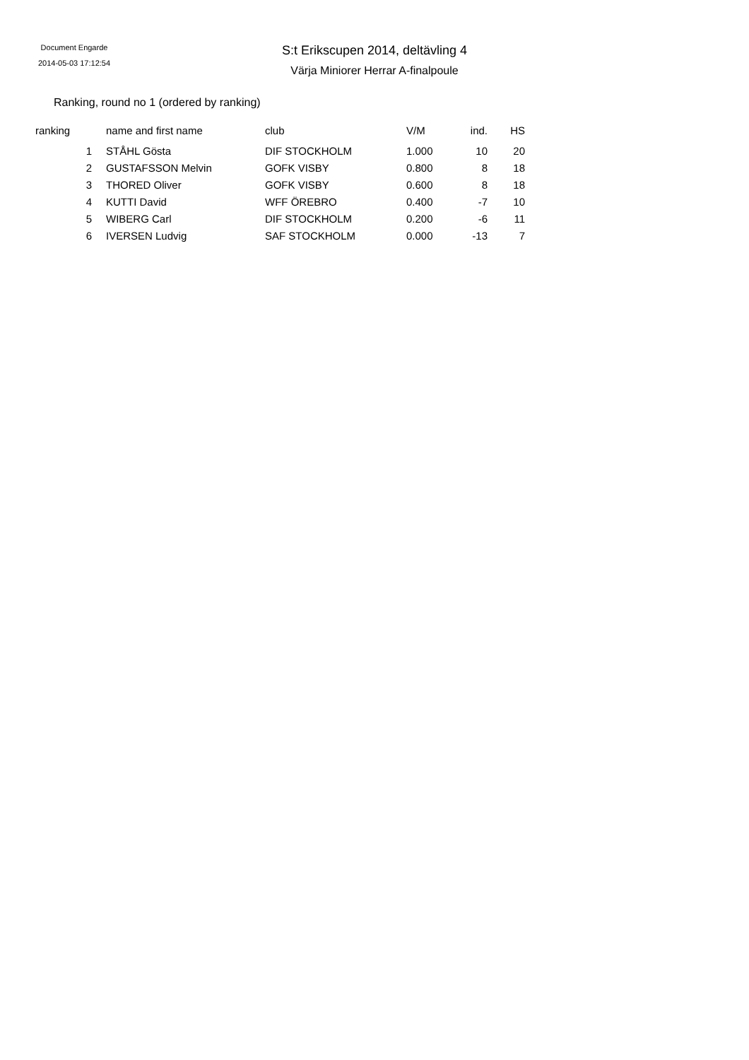Document Engarde
2014-05-03 17:12:54
S:t Erikscupen 2014, deltävling 4
Värja Miniorer Herrar A-finalpoule
Ranking, round no 1 (ordered by ranking)
| ranking | name and first name | club | V/M | ind. | HS |
| --- | --- | --- | --- | --- | --- |
| 1 | STÅHL Gösta | DIF STOCKHOLM | 1.000 | 10 | 20 |
| 2 | GUSTAFSSON Melvin | GOFK VISBY | 0.800 | 8 | 18 |
| 3 | THORED Oliver | GOFK VISBY | 0.600 | 8 | 18 |
| 4 | KUTTI David | WFF ÖREBRO | 0.400 | -7 | 10 |
| 5 | WIBERG Carl | DIF STOCKHOLM | 0.200 | -6 | 11 |
| 6 | IVERSEN Ludvig | SAF STOCKHOLM | 0.000 | -13 | 7 |